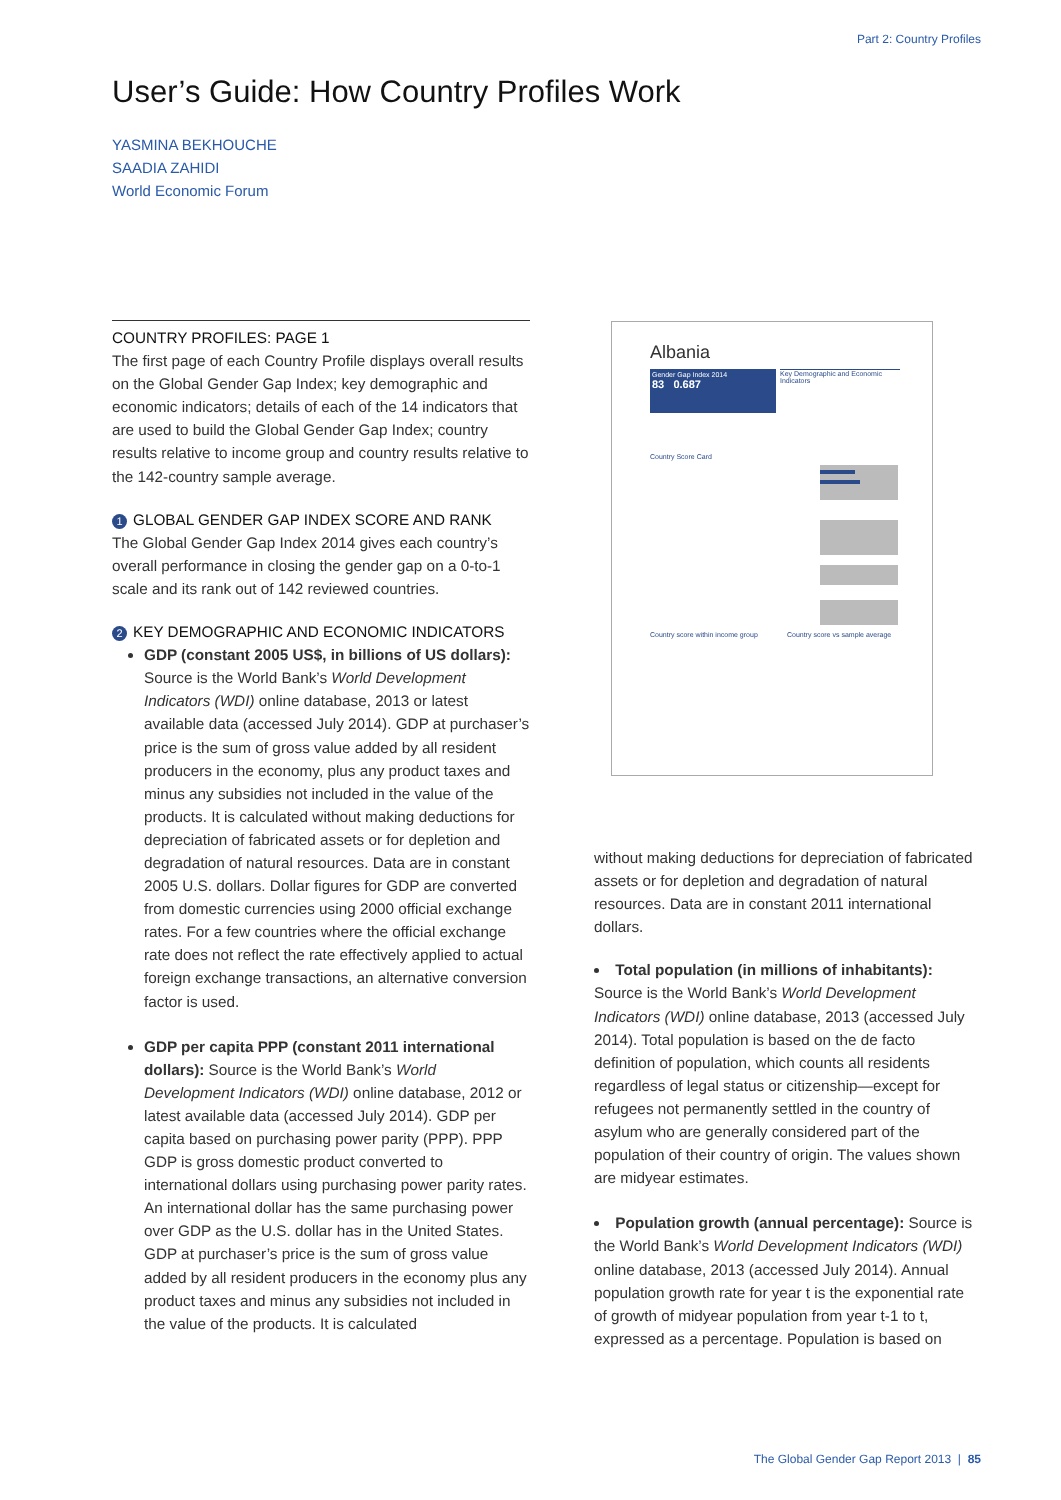Part 2: Country Profiles
User’s Guide: How Country Profiles Work
YASMINA BEKHOUCHE
SAADIA ZAHIDI
World Economic Forum
COUNTRY PROFILES: PAGE 1
The first page of each Country Profile displays overall results on the Global Gender Gap Index; key demographic and economic indicators; details of each of the 14 indicators that are used to build the Global Gender Gap Index; country results relative to income group and country results relative to the 142-country sample average.
1 GLOBAL GENDER GAP INDEX SCORE AND RANK
The Global Gender Gap Index 2014 gives each country’s overall performance in closing the gender gap on a 0-to-1 scale and its rank out of 142 reviewed countries.
2 KEY DEMOGRAPHIC AND ECONOMIC INDICATORS
GDP (constant 2005 US$, in billions of US dollars): Source is the World Bank’s World Development Indicators (WDI) online database, 2013 or latest available data (accessed July 2014). GDP at purchaser’s price is the sum of gross value added by all resident producers in the economy, plus any product taxes and minus any subsidies not included in the value of the products. It is calculated without making deductions for depreciation of fabricated assets or for depletion and degradation of natural resources. Data are in constant 2005 U.S. dollars. Dollar figures for GDP are converted from domestic currencies using 2000 official exchange rates. For a few countries where the official exchange rate does not reflect the rate effectively applied to actual foreign exchange transactions, an alternative conversion factor is used.
GDP per capita PPP (constant 2011 international dollars): Source is the World Bank’s World Development Indicators (WDI) online database, 2012 or latest available data (accessed July 2014). GDP per capita based on purchasing power parity (PPP). PPP GDP is gross domestic product converted to international dollars using purchasing power parity rates. An international dollar has the same purchasing power over GDP as the U.S. dollar has in the United States. GDP at purchaser’s price is the sum of gross value added by all resident producers in the economy plus any product taxes and minus any subsidies not included in the value of the products. It is calculated
Albania
Gender Gap Index 2014
83 0.687
Key Demographic and Economic Indicators
Country Score Card
Country score within income group Country score vs sample average
without making deductions for depreciation of fabricated assets or for depletion and degradation of natural resources. Data are in constant 2011 international dollars.
Total population (in millions of inhabitants): Source is the World Bank’s World Development Indicators (WDI) online database, 2013 (accessed July 2014). Total population is based on the de facto definition of population, which counts all residents regardless of legal status or citizenship—except for refugees not permanently settled in the country of asylum who are generally considered part of the population of their country of origin. The values shown are midyear estimates.
Population growth (annual percentage): Source is the World Bank’s World Development Indicators (WDI) online database, 2013 (accessed July 2014). Annual population growth rate for year t is the exponential rate of growth of midyear population from year t-1 to t, expressed as a percentage. Population is based on
The Global Gender Gap Report 2013 | 85